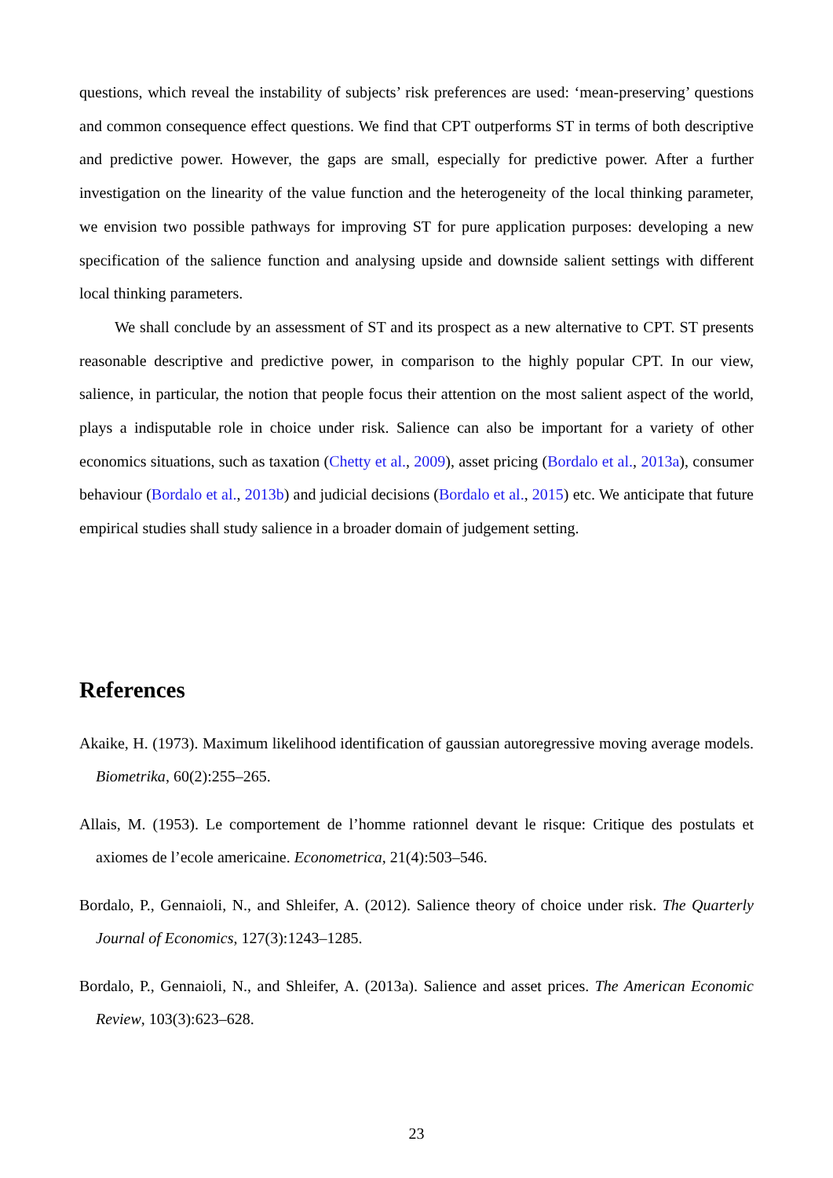questions, which reveal the instability of subjects’ risk preferences are used: ‘mean-preserving’ questions and common consequence effect questions. We find that CPT outperforms ST in terms of both descriptive and predictive power. However, the gaps are small, especially for predictive power. After a further investigation on the linearity of the value function and the heterogeneity of the local thinking parameter, we envision two possible pathways for improving ST for pure application purposes: developing a new specification of the salience function and analysing upside and downside salient settings with different local thinking parameters.
We shall conclude by an assessment of ST and its prospect as a new alternative to CPT. ST presents reasonable descriptive and predictive power, in comparison to the highly popular CPT. In our view, salience, in particular, the notion that people focus their attention on the most salient aspect of the world, plays a indisputable role in choice under risk. Salience can also be important for a variety of other economics situations, such as taxation (Chetty et al., 2009), asset pricing (Bordalo et al., 2013a), consumer behaviour (Bordalo et al., 2013b) and judicial decisions (Bordalo et al., 2015) etc. We anticipate that future empirical studies shall study salience in a broader domain of judgement setting.
References
Akaike, H. (1973). Maximum likelihood identification of gaussian autoregressive moving average models. Biometrika, 60(2):255–265.
Allais, M. (1953). Le comportement de l’homme rationnel devant le risque: Critique des postulats et axiomes de l’ecole americaine. Econometrica, 21(4):503–546.
Bordalo, P., Gennaioli, N., and Shleifer, A. (2012). Salience theory of choice under risk. The Quarterly Journal of Economics, 127(3):1243–1285.
Bordalo, P., Gennaioli, N., and Shleifer, A. (2013a). Salience and asset prices. The American Economic Review, 103(3):623–628.
23